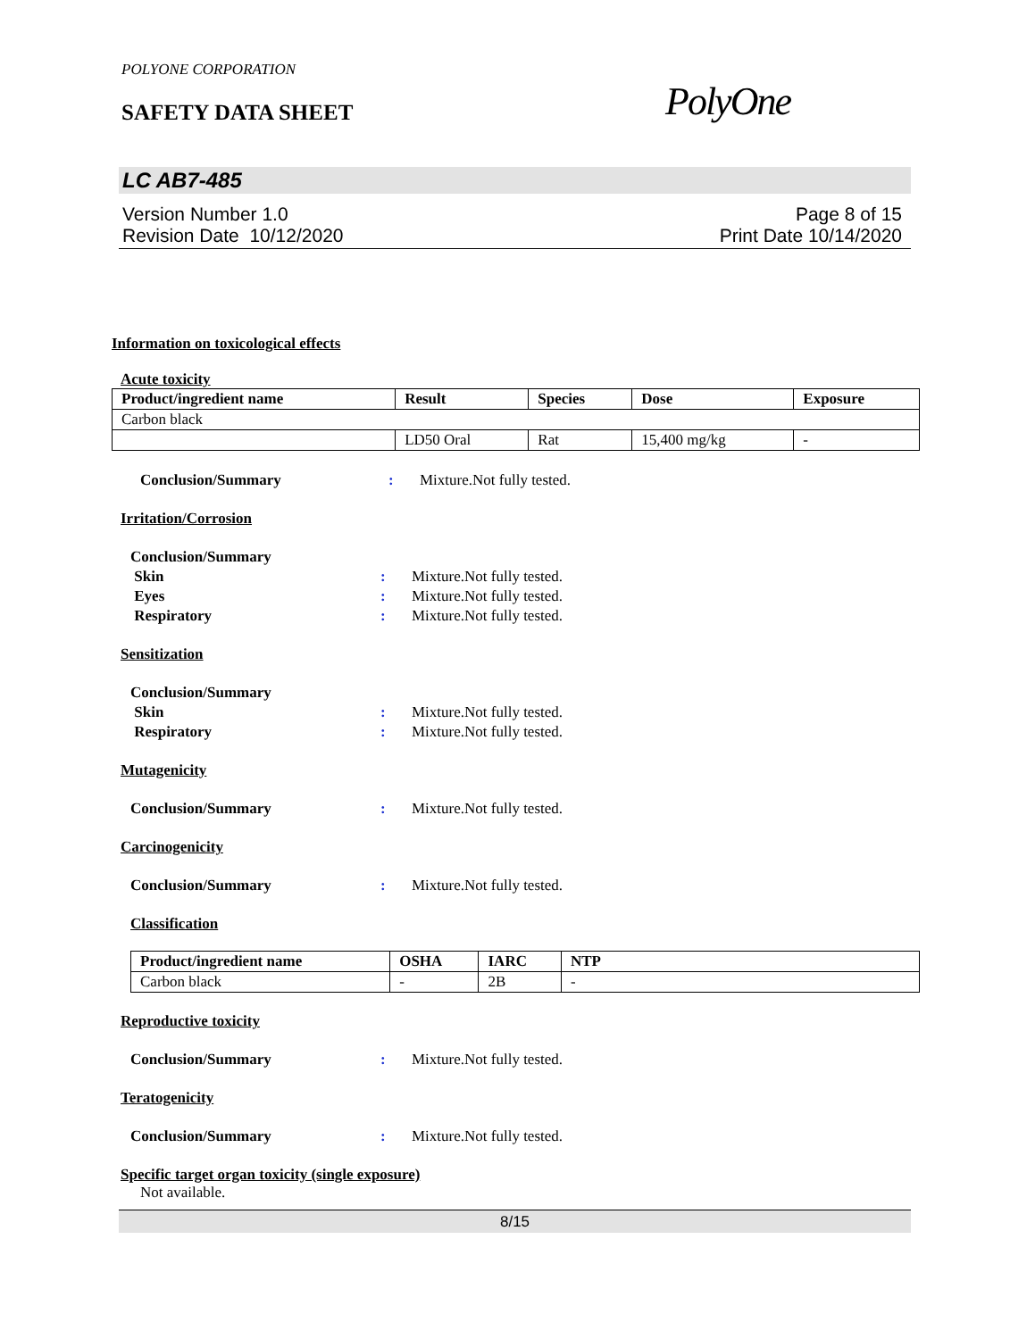POLYONE CORPORATION
SAFETY DATA SHEET PolyOne
LC AB7-485
Version Number 1.0
Revision Date 10/12/2020
Page 8 of 15
Print Date 10/14/2020
Information on toxicological effects
Acute toxicity
| Product/ingredient name | Result | Species | Dose | Exposure |
| --- | --- | --- | --- | --- |
| Carbon black | | | | |
| | LD50 Oral | Rat | 15,400 mg/kg | - |
Conclusion/Summary : Mixture.Not fully tested.
Irritation/Corrosion
Conclusion/Summary
Skin : Mixture.Not fully tested.
Eyes : Mixture.Not fully tested.
Respiratory : Mixture.Not fully tested.
Sensitization
Conclusion/Summary
Skin : Mixture.Not fully tested.
Respiratory : Mixture.Not fully tested.
Mutagenicity
Conclusion/Summary : Mixture.Not fully tested.
Carcinogenicity
Conclusion/Summary : Mixture.Not fully tested.
Classification
| Product/ingredient name | OSHA | IARC | NTP |
| --- | --- | --- | --- |
| Carbon black | - | 2B | - |
Reproductive toxicity
Conclusion/Summary : Mixture.Not fully tested.
Teratogenicity
Conclusion/Summary : Mixture.Not fully tested.
Specific target organ toxicity (single exposure)
Not available.
8/15